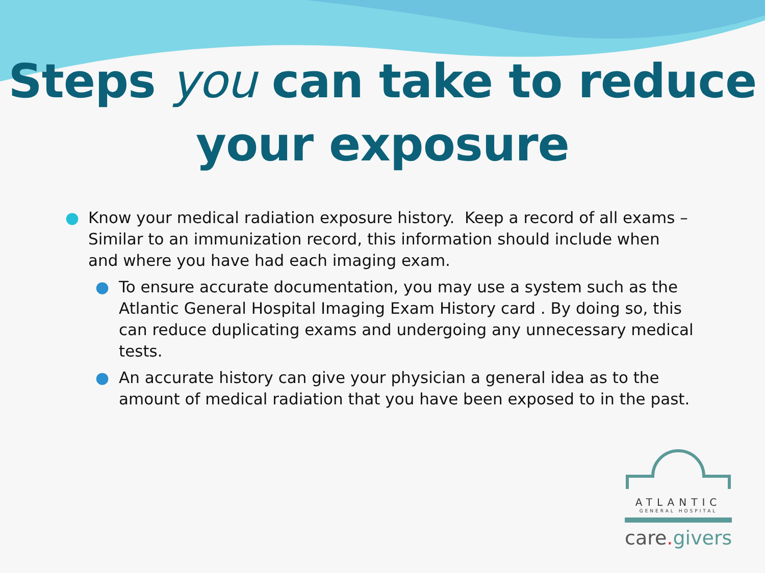Steps you can take to reduce
your exposure
● Know your medical radiation exposure history. Keep a record of all exams – Similar to an immunization record, this information should include when and where you have had each imaging exam.
● To ensure accurate documentation, you may use a system such as the Atlantic General Hospital Imaging Exam History card . By doing so, this can reduce duplicating exams and undergoing any unnecessary medical tests.
● An accurate history can give your physician a general idea as to the amount of medical radiation that you have been exposed to in the past.
ATLANTIC
GENERAL HOSPITAL
care. givers